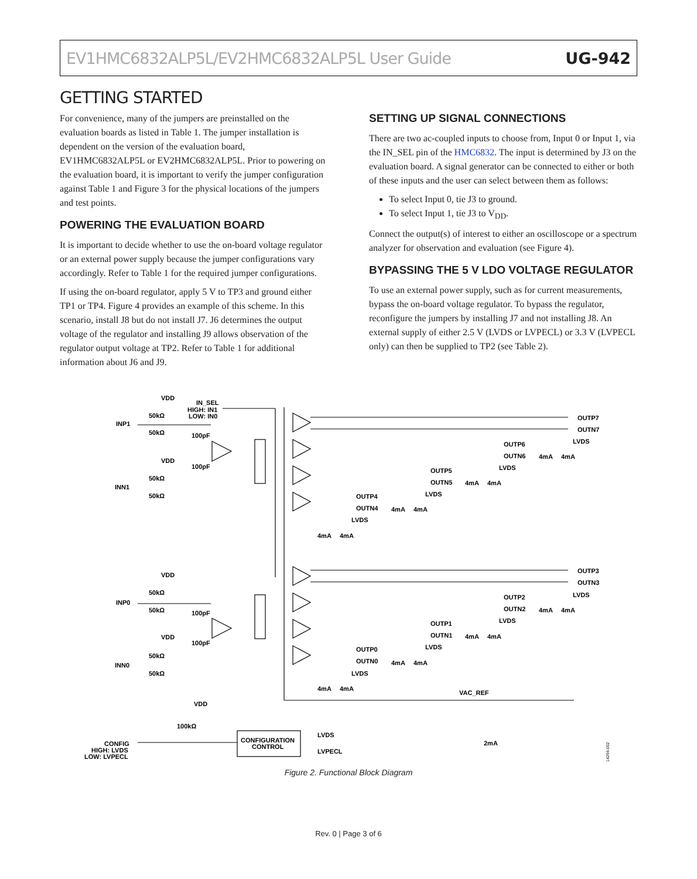EV1HMC6832ALP5L/EV2HMC6832ALP5L User Guide UG-942
GETTING STARTED
For convenience, many of the jumpers are preinstalled on the evaluation boards as listed in Table 1. The jumper installation is dependent on the version of the evaluation board, EV1HMC6832ALP5L or EV2HMC6832ALP5L. Prior to powering on the evaluation board, it is important to verify the jumper configuration against Table 1 and Figure 3 for the physical locations of the jumpers and test points.
POWERING THE EVALUATION BOARD
It is important to decide whether to use the on-board voltage regulator or an external power supply because the jumper configurations vary accordingly. Refer to Table 1 for the required jumper configurations.
If using the on-board regulator, apply 5 V to TP3 and ground either TP1 or TP4. Figure 4 provides an example of this scheme. In this scenario, install J8 but do not install J7. J6 determines the output voltage of the regulator and installing J9 allows observation of the regulator output voltage at TP2. Refer to Table 1 for additional information about J6 and J9.
SETTING UP SIGNAL CONNECTIONS
There are two ac-coupled inputs to choose from, Input 0 or Input 1, via the IN_SEL pin of the HMC6832. The input is determined by J3 on the evaluation board. A signal generator can be connected to either or both of these inputs and the user can select between them as follows:
To select Input 0, tie J3 to ground.
To select Input 1, tie J3 to V<sub>DD</sub>.
Connect the output(s) of interest to either an oscilloscope or a spectrum analyzer for observation and evaluation (see Figure 4).
BYPASSING THE 5 V LDO VOLTAGE REGULATOR
To use an external power supply, such as for current measure­ments, bypass the on-board voltage regulator. To bypass the regulator, reconfigure the jumpers by installing J7 and not installing J8. An external supply of either 2.5 V (LVDS or LVPECL) or 3.3 V (LVPECL only) can then be supplied to TP2 (see Table 2).
VDD
IN_SEL
HIGH: IN1
LOW: IN0
INP1
50kΩ
50kΩ
100pF
100pF
VDD
INN1
50kΩ
50kΩ
VDD
INP0
50kΩ
50kΩ
100pF
100pF
VDD
INN0
50kΩ
50kΩ
OUTP7
OUTN7
OUTP6
OUTN6
LVDS
OUTP5
OUTN5
LVDS
OUTP4
OUTN4
LVDS
LVDS
OUTP3
OUTN3
OUTP2
OUTN2
LVDS
OUTP1
OUTN1
LVDS
OUTP0
OUTN0
LVDS
LVDS
4mA
4mA
4mA
4mA
4mA
4mA
4mA
4mA
4mA
4mA
4mA
4mA
4mA
4mA
4mA
4mA
VAC_REF
2mA
VDD
100kΩ
CONFIG
HIGH: LVDS
LOW: LVPECL
CONFIGURATION
CONTROL
LVDS
LVPECL
14294-002
Figure 2. Functional Block Diagram
Rev. 0 | Page 3 of 6